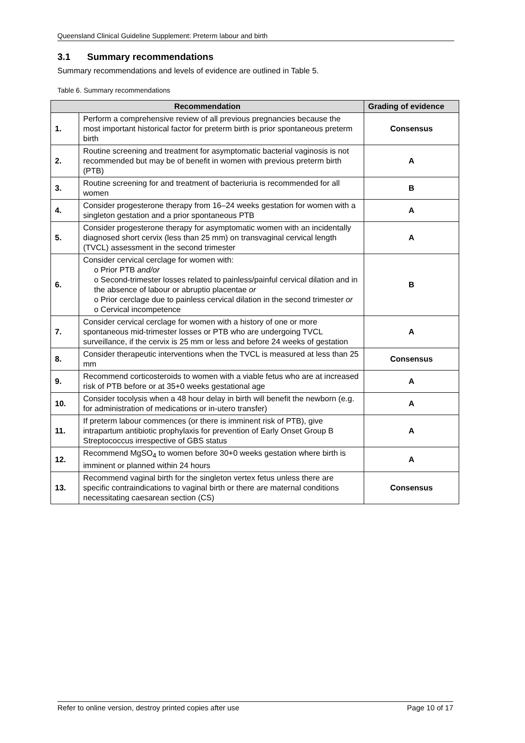Queensland Clinical Guideline Supplement: Preterm labour and birth
3.1 Summary recommendations
Summary recommendations and levels of evidence are outlined in Table 5.
Table 6. Summary recommendations
| Recommendation | | Grading of evidence |
| --- | --- | --- |
| 1. | Perform a comprehensive review of all previous pregnancies because the most important historical factor for preterm birth is prior spontaneous preterm birth | Consensus |
| 2. | Routine screening and treatment for asymptomatic bacterial vaginosis is not recommended but may be of benefit in women with previous preterm birth (PTB) | A |
| 3. | Routine screening for and treatment of bacteriuria is recommended for all women | B |
| 4. | Consider progesterone therapy from 16–24 weeks gestation for women with a singleton gestation and a prior spontaneous PTB | A |
| 5. | Consider progesterone therapy for asymptomatic women with an incidentally diagnosed short cervix (less than 25 mm) on transvaginal cervical length (TVCL) assessment in the second trimester | A |
| 6. | Consider cervical cerclage for women with: o Prior PTB and/or o Second-trimester losses related to painless/painful cervical dilation and in the absence of labour or abruptio placentae or o Prior cerclage due to painless cervical dilation in the second trimester or o Cervical incompetence | B |
| 7. | Consider cervical cerclage for women with a history of one or more spontaneous mid-trimester losses or PTB who are undergoing TVCL surveillance, if the cervix is 25 mm or less and before 24 weeks of gestation | A |
| 8. | Consider therapeutic interventions when the TVCL is measured at less than 25 mm | Consensus |
| 9. | Recommend corticosteroids to women with a viable fetus who are at increased risk of PTB before or at 35+0 weeks gestational age | A |
| 10. | Consider tocolysis when a 48 hour delay in birth will benefit the newborn (e.g. for administration of medications or in-utero transfer) | A |
| 11. | If preterm labour commences (or there is imminent risk of PTB), give intrapartum antibiotic prophylaxis for prevention of Early Onset Group B Streptococcus irrespective of GBS status | A |
| 12. | Recommend MgSO<sub>4</sub> to women before 30+0 weeks gestation where birth is imminent or planned within 24 hours | A |
| 13. | Recommend vaginal birth for the singleton vertex fetus unless there are specific contraindications to vaginal birth or there are maternal conditions necessitating caesarean section (CS) | Consensus |
Refer to online version, destroy printed copies after use Page 10 of 17